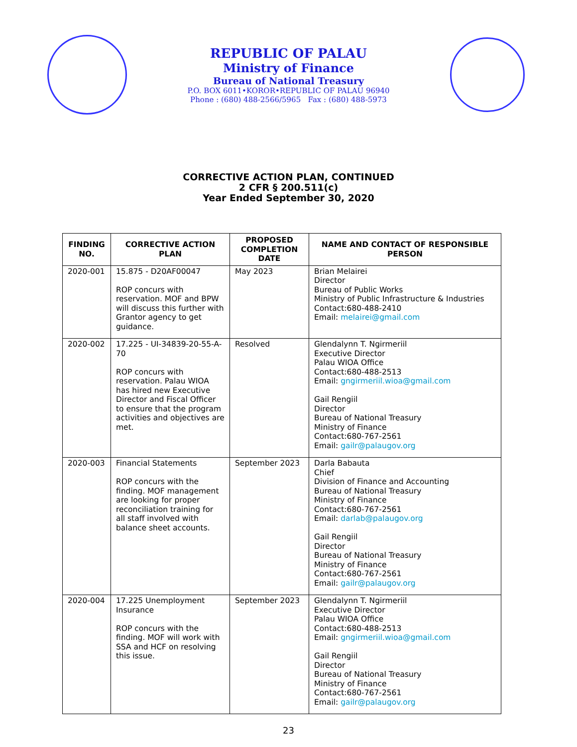REPUBLIC OF PALAU
Ministry of Finance
Bureau of National Treasury
P.O. BOX 6011•KOROR•REPUBLIC OF PALAU 96940
Phone : (680) 488-2566/5965 Fax : (680) 488-5973
CORRECTIVE ACTION PLAN, CONTINUED
2 CFR § 200.511(c)
Year Ended September 30, 2020
| FINDING NO. | CORRECTIVE ACTION PLAN | PROPOSED COMPLETION DATE | NAME AND CONTACT OF RESPONSIBLE PERSON |
| --- | --- | --- | --- |
| 2020-001 | 15.875 - D20AF00047 ROP concurs with reservation. MOF and BPW will discuss this further with Grantor agency to get guidance. | May 2023 | Brian Melairei Director Bureau of Public Works Ministry of Public Infrastructure & Industries Contact:680-488-2410 Email: melairei@gmail.com |
| 2020-002 | 17.225 - UI-34839-20-55-A-70 ROP concurs with reservation. Palau WIOA has hired new Executive Director and Fiscal Officer to ensure that the program activities and objectives are met. | Resolved | Glendalynn T. Ngirmeriil Executive Director Palau WIOA Office Contact:680-488-2513 Email: gngirmeriil.wioa@gmail.com Gail Rengiil Director Bureau of National Treasury Ministry of Finance Contact:680-767-2561 Email: gailr@palaugov.org |
| 2020-003 | Financial Statements ROP concurs with the finding. MOF management are looking for proper reconciliation training for all staff involved with balance sheet accounts. | September 2023 | Darla Babauta Chief Division of Finance and Accounting Bureau of National Treasury Ministry of Finance Contact:680-767-2561 Email: darlab@palaugov.org Gail Rengiil Director Bureau of National Treasury Ministry of Finance Contact:680-767-2561 Email: gailr@palaugov.org |
| 2020-004 | 17.225 Unemployment Insurance ROP concurs with the finding. MOF will work with SSA and HCF on resolving this issue. | September 2023 | Glendalynn T. Ngirmeriil Executive Director Palau WIOA Office Contact:680-488-2513 Email: gngirmeriil.wioa@gmail.com Gail Rengiil Director Bureau of National Treasury Ministry of Finance Contact:680-767-2561 Email: gailr@palaugov.org |
23